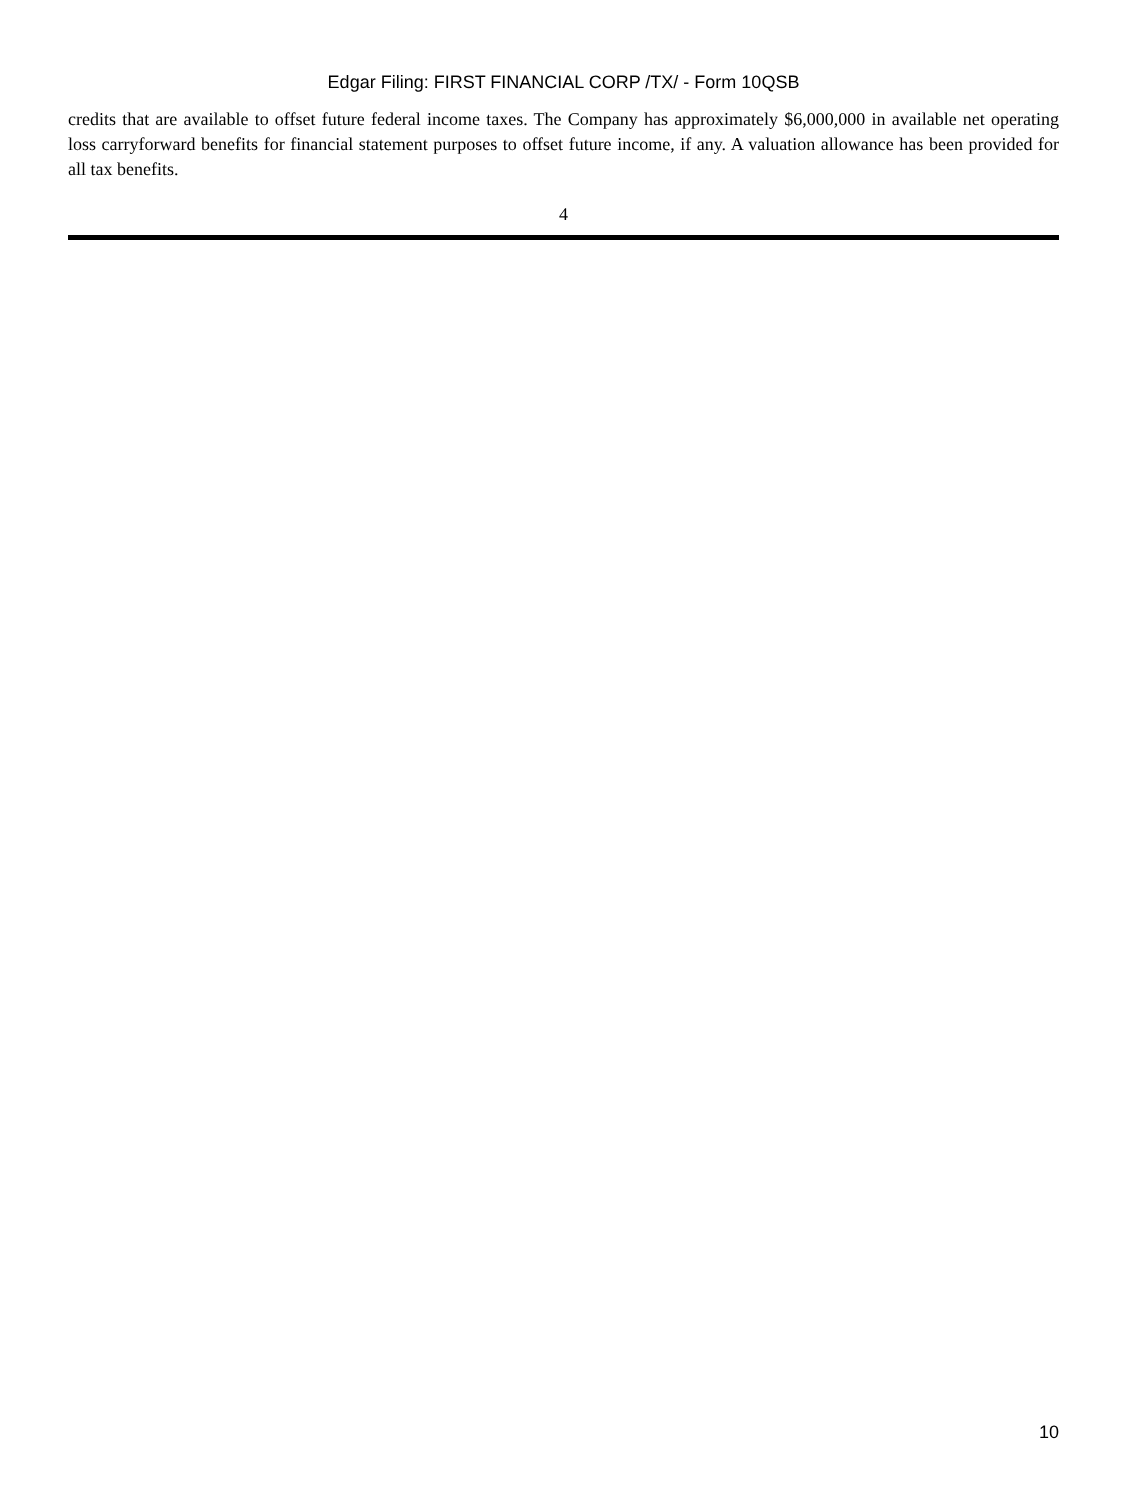Edgar Filing: FIRST FINANCIAL CORP /TX/ - Form 10QSB
credits that are available to offset future federal income taxes. The Company has approximately $6,000,000 in available net operating loss carryforward benefits for financial statement purposes to offset future income, if any. A valuation allowance has been provided for all tax benefits.
4
10